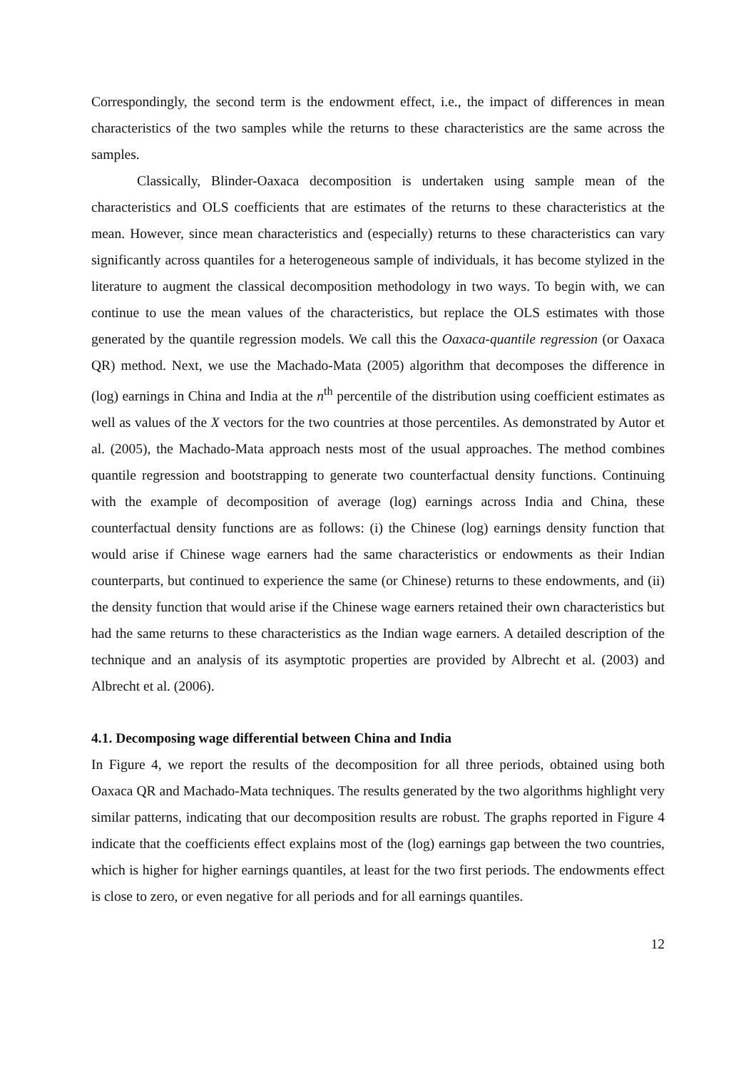Correspondingly, the second term is the endowment effect, i.e., the impact of differences in mean characteristics of the two samples while the returns to these characteristics are the same across the samples.
Classically, Blinder-Oaxaca decomposition is undertaken using sample mean of the characteristics and OLS coefficients that are estimates of the returns to these characteristics at the mean. However, since mean characteristics and (especially) returns to these characteristics can vary significantly across quantiles for a heterogeneous sample of individuals, it has become stylized in the literature to augment the classical decomposition methodology in two ways. To begin with, we can continue to use the mean values of the characteristics, but replace the OLS estimates with those generated by the quantile regression models. We call this the Oaxaca-quantile regression (or Oaxaca QR) method. Next, we use the Machado-Mata (2005) algorithm that decomposes the difference in (log) earnings in China and India at the n<sup>th</sup> percentile of the distribution using coefficient estimates as well as values of the X vectors for the two countries at those percentiles. As demonstrated by Autor et al. (2005), the Machado-Mata approach nests most of the usual approaches. The method combines quantile regression and bootstrapping to generate two counterfactual density functions. Continuing with the example of decomposition of average (log) earnings across India and China, these counterfactual density functions are as follows: (i) the Chinese (log) earnings density function that would arise if Chinese wage earners had the same characteristics or endowments as their Indian counterparts, but continued to experience the same (or Chinese) returns to these endowments, and (ii) the density function that would arise if the Chinese wage earners retained their own characteristics but had the same returns to these characteristics as the Indian wage earners. A detailed description of the technique and an analysis of its asymptotic properties are provided by Albrecht et al. (2003) and Albrecht et al. (2006).
4.1. Decomposing wage differential between China and India
In Figure 4, we report the results of the decomposition for all three periods, obtained using both Oaxaca QR and Machado-Mata techniques. The results generated by the two algorithms highlight very similar patterns, indicating that our decomposition results are robust. The graphs reported in Figure 4 indicate that the coefficients effect explains most of the (log) earnings gap between the two countries, which is higher for higher earnings quantiles, at least for the two first periods. The endowments effect is close to zero, or even negative for all periods and for all earnings quantiles.
12